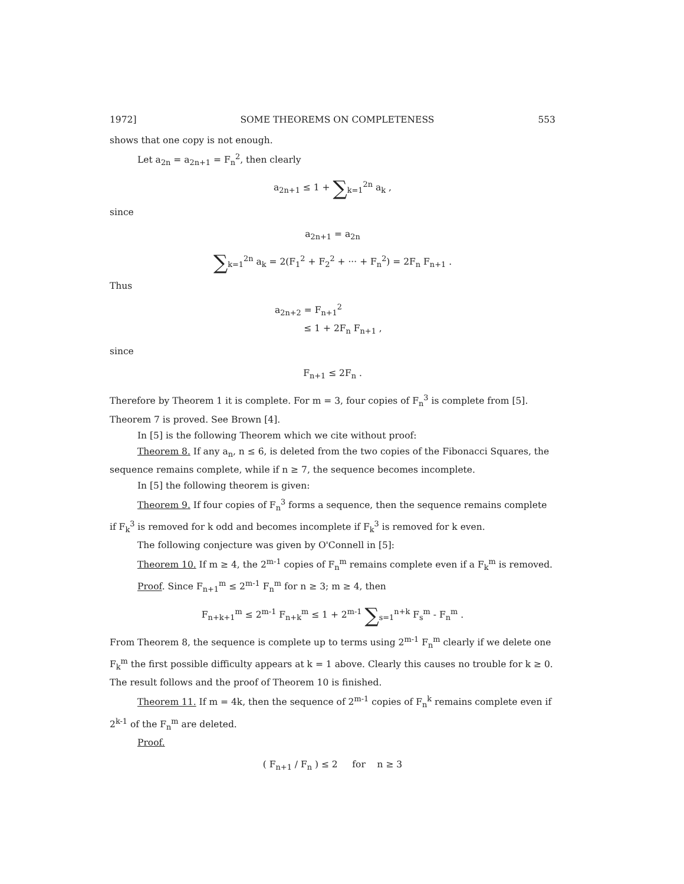1972] SOME THEOREMS ON COMPLETENESS 553
shows that one copy is not enough.
Let a<sub>2n</sub> = a<sub>2n+1</sub> = F<sub>n</sub><sup>2</sup>, then clearly
a<sub>2n+1</sub> ≤ 1 + ∑<sub>k=1</sub><sup>2n</sup> a<sub>k</sub> ,
since
a<sub>2n+1</sub> = a<sub>2n</sub>
∑<sub>k=1</sub><sup>2n</sup> a<sub>k</sub> = 2(F<sub>1</sub><sup>2</sup> + F<sub>2</sub><sup>2</sup> + ··· + F<sub>n</sub><sup>2</sup>) = 2F<sub>n</sub> F<sub>n+1</sub> .
Thus
a<sub>2n+2</sub> = F<sub>n+1</sub><sup>2</sup>
≤ 1 + 2F<sub>n</sub> F<sub>n+1</sub> ,
since
F<sub>n+1</sub> ≤ 2F<sub>n</sub> .
Therefore by Theorem 1 it is complete. For m = 3, four copies of F<sub>n</sub><sup>3</sup> is complete from [5]. Theorem 7 is proved. See Brown [4].
In [5] is the following Theorem which we cite without proof:
Theorem 8. If any a<sub>n</sub>, n ≤ 6, is deleted from the two copies of the Fibonacci Squares, the sequence remains complete, while if n ≥ 7, the sequence becomes incomplete.
In [5] the following theorem is given:
Theorem 9. If four copies of F<sub>n</sub><sup>3</sup> forms a sequence, then the sequence remains complete if F<sub>k</sub><sup>3</sup> is removed for k odd and becomes incomplete if F<sub>k</sub><sup>3</sup> is removed for k even.
The following conjecture was given by O'Connell in [5]:
Theorem 10. If m ≥ 4, the 2<sup>m-1</sup> copies of F<sub>n</sub><sup>m</sup> remains complete even if a F<sub>k</sub><sup>m</sup> is removed.
Proof. Since F<sub>n+1</sub><sup>m</sup> ≤ 2<sup>m-1</sup> F<sub>n</sub><sup>m</sup> for n ≥ 3; m ≥ 4, then
F<sub>n+k+1</sub><sup>m</sup> ≤ 2<sup>m-1</sup> F<sub>n+k</sub><sup>m</sup> ≤ 1 + 2<sup>m-1</sup> ∑<sub>s=1</sub><sup>n+k</sup> F<sub>s</sub><sup>m</sup> - F<sub>n</sub><sup>m</sup> .
From Theorem 8, the sequence is complete up to terms using 2<sup>m-1</sup> F<sub>n</sub><sup>m</sup> clearly if we delete one F<sub>k</sub><sup>m</sup> the first possible difficulty appears at k = 1 above. Clearly this causes no trouble for k ≥ 0. The result follows and the proof of Theorem 10 is finished.
Theorem 11. If m = 4k, then the sequence of 2<sup>m-1</sup> copies of F<sub>n</sub><sup>k</sup> remains complete even if 2<sup>k-1</sup> of the F<sub>n</sub><sup>m</sup> are deleted.
Proof.
( F<sub>n+1</sub> / F<sub>n</sub> ) ≤ 2 for n ≥ 3